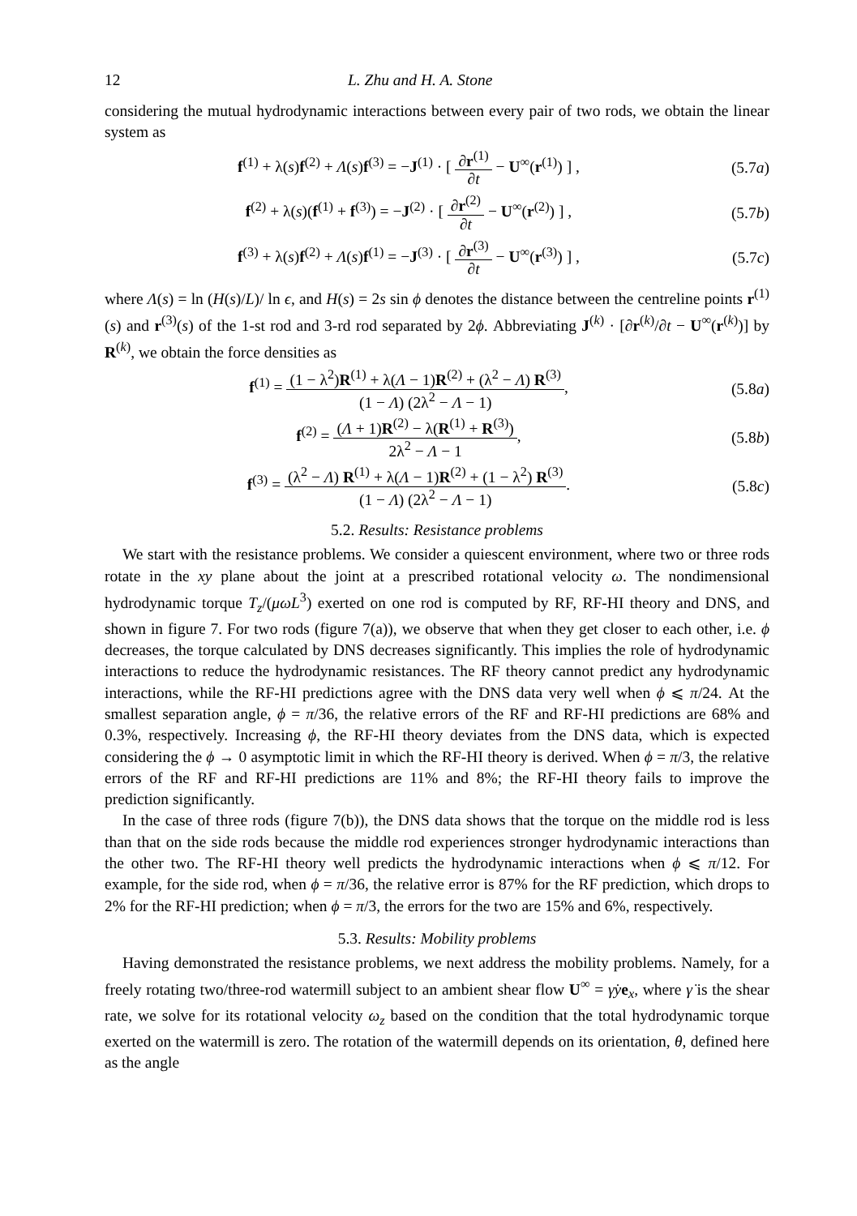12 L. Zhu and H. A. Stone
considering the mutual hydrodynamic interactions between every pair of two rods, we obtain the linear system as
f<sup>(1)</sup> + λ(s)f<sup>(2)</sup> + Λ(s)f<sup>(3)</sup> = −J<sup>(1)</sup> · [ ∂r<sup>(1)</sup> ∂t − U<sup>∞</sup>(r<sup>(1)</sup>) ] , (5.7a)
f<sup>(2)</sup> + λ(s)(f<sup>(1)</sup> + f<sup>(3)</sup>) = −J<sup>(2)</sup> · [ ∂r<sup>(2)</sup> ∂t − U<sup>∞</sup>(r<sup>(2)</sup>) ] , (5.7b)
f<sup>(3)</sup> + λ(s)f<sup>(2)</sup> + Λ(s)f<sup>(1)</sup> = −J<sup>(3)</sup> · [ ∂r<sup>(3)</sup> ∂t − U<sup>∞</sup>(r<sup>(3)</sup>) ] , (5.7c)
where Λ(s) = ln (H(s)/L)/ ln ϵ, and H(s) = 2s sin ϕ denotes the distance between the centreline points r<sup>(1)</sup>(s) and r<sup>(3)</sup>(s) of the 1-st rod and 3-rd rod separated by 2ϕ. Abbreviating J<sup>(k)</sup> · [∂r<sup>(k)</sup>/∂t − U<sup>∞</sup>(r<sup>(k)</sup>)] by R<sup>(k)</sup>, we obtain the force densities as
f<sup>(1)</sup> = (1 − λ<sup>2</sup>)R<sup>(1)</sup> + λ(Λ − 1)R<sup>(2)</sup> + (λ<sup>2</sup> − Λ) R<sup>(3)</sup> (1 − Λ) (2λ<sup>2</sup> − Λ − 1), (5.8a)
f<sup>(2)</sup> = (Λ + 1)R<sup>(2)</sup> − λ(R<sup>(1)</sup> + R<sup>(3)</sup>) 2λ<sup>2</sup> − Λ − 1, (5.8b)
f<sup>(3)</sup> = (λ<sup>2</sup> − Λ) R<sup>(1)</sup> + λ(Λ − 1)R<sup>(2)</sup> + (1 − λ<sup>2</sup>) R<sup>(3)</sup> (1 − Λ) (2λ<sup>2</sup> − Λ − 1). (5.8c)
5.2. Results: Resistance problems
We start with the resistance problems. We consider a quiescent environment, where two or three rods rotate in the xy plane about the joint at a prescribed rotational velocity ω. The nondimensional hydrodynamic torque T<sub>z</sub>/(μωL<sup>3</sup>) exerted on one rod is computed by RF, RF-HI theory and DNS, and shown in figure 7. For two rods (figure 7(a)), we observe that when they get closer to each other, i.e. ϕ decreases, the torque calculated by DNS decreases significantly. This implies the role of hydrodynamic interactions to reduce the hydrodynamic resistances. The RF theory cannot predict any hydrodynamic interactions, while the RF-HI predictions agree with the DNS data very well when ϕ ⩽ π/24. At the smallest separation angle, ϕ = π/36, the relative errors of the RF and RF-HI predictions are 68% and 0.3%, respectively. Increasing ϕ, the RF-HI theory deviates from the DNS data, which is expected considering the ϕ → 0 asymptotic limit in which the RF-HI theory is derived. When ϕ = π/3, the relative errors of the RF and RF-HI predictions are 11% and 8%; the RF-HI theory fails to improve the prediction significantly.
In the case of three rods (figure 7(b)), the DNS data shows that the torque on the middle rod is less than that on the side rods because the middle rod experiences stronger hydrodynamic interactions than the other two. The RF-HI theory well predicts the hydrodynamic interactions when ϕ ⩽ π/12. For example, for the side rod, when ϕ = π/36, the relative error is 87% for the RF prediction, which drops to 2% for the RF-HI prediction; when ϕ = π/3, the errors for the two are 15% and 6%, respectively.
5.3. Results: Mobility problems
Having demonstrated the resistance problems, we next address the mobility problems. Namely, for a freely rotating two/three-rod watermill subject to an ambient shear flow U<sup>∞</sup> = γ̇y e<sub>x</sub>, where γ̇ is the shear rate, we solve for its rotational velocity ω<sub>z</sub> based on the condition that the total hydrodynamic torque exerted on the watermill is zero. The rotation of the watermill depends on its orientation, θ, defined here as the angle